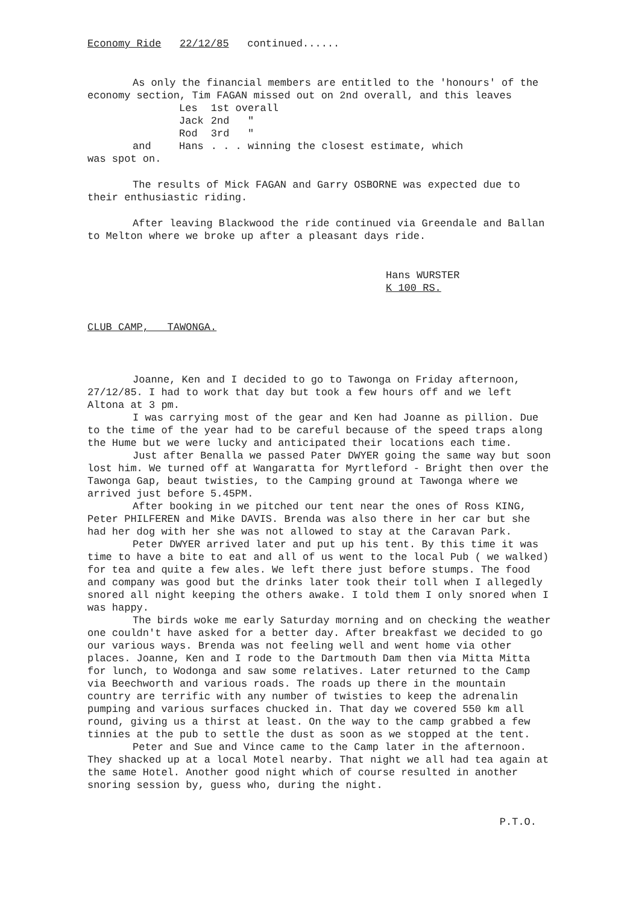Economy Ride 22/12/85 continued......
As only the financial members are entitled to the 'honours' of the economy section, Tim FAGAN missed out on 2nd overall, and this leaves
| | Les | 1st overall |
| | Jack | 2nd " |
| | Rod | 3rd " |
| and | Hans | . . . winning the closest estimate, which |
was spot on.
The results of Mick FAGAN and Garry OSBORNE was expected due to their enthusiastic riding.
After leaving Blackwood the ride continued via Greendale and Ballan to Melton where we broke up after a pleasant days ride.
Hans WURSTER
K 100 RS.
CLUB CAMP, TAWONGA.
Joanne, Ken and I decided to go to Tawonga on Friday afternoon, 27/12/85. I had to work that day but took a few hours off and we left Altona at 3 pm.
I was carrying most of the gear and Ken had Joanne as pillion. Due to the time of the year had to be careful because of the speed traps along the Hume but we were lucky and anticipated their locations each time.
Just after Benalla we passed Pater DWYER going the same way but soon lost him. We turned off at Wangaratta for Myrtleford - Bright then over the Tawonga Gap, beaut twisties, to the Camping ground at Tawonga where we arrived just before 5.45PM.
After booking in we pitched our tent near the ones of Ross KING, Peter PHILFEREN and Mike DAVIS. Brenda was also there in her car but she had her dog with her she was not allowed to stay at the Caravan Park.
Peter DWYER arrived later and put up his tent. By this time it was time to have a bite to eat and all of us went to the local Pub ( we walked) for tea and quite a few ales. We left there just before stumps. The food and company was good but the drinks later took their toll when I allegedly snored all night keeping the others awake. I told them I only snored when I was happy.
The birds woke me early Saturday morning and on checking the weather one couldn't have asked for a better day. After breakfast we decided to go our various ways. Brenda was not feeling well and went home via other places. Joanne, Ken and I rode to the Dartmouth Dam then via Mitta Mitta for lunch, to Wodonga and saw some relatives. Later returned to the Camp via Beechworth and various roads. The roads up there in the mountain country are terrific with any number of twisties to keep the adrenalin pumping and various surfaces chucked in. That day we covered 550 km all round, giving us a thirst at least. On the way to the camp grabbed a few tinnies at the pub to settle the dust as soon as we stopped at the tent.
Peter and Sue and Vince came to the Camp later in the afternoon. They shacked up at a local Motel nearby. That night we all had tea again at the same Hotel. Another good night which of course resulted in another snoring session by, guess who, during the night.
P.T.O.